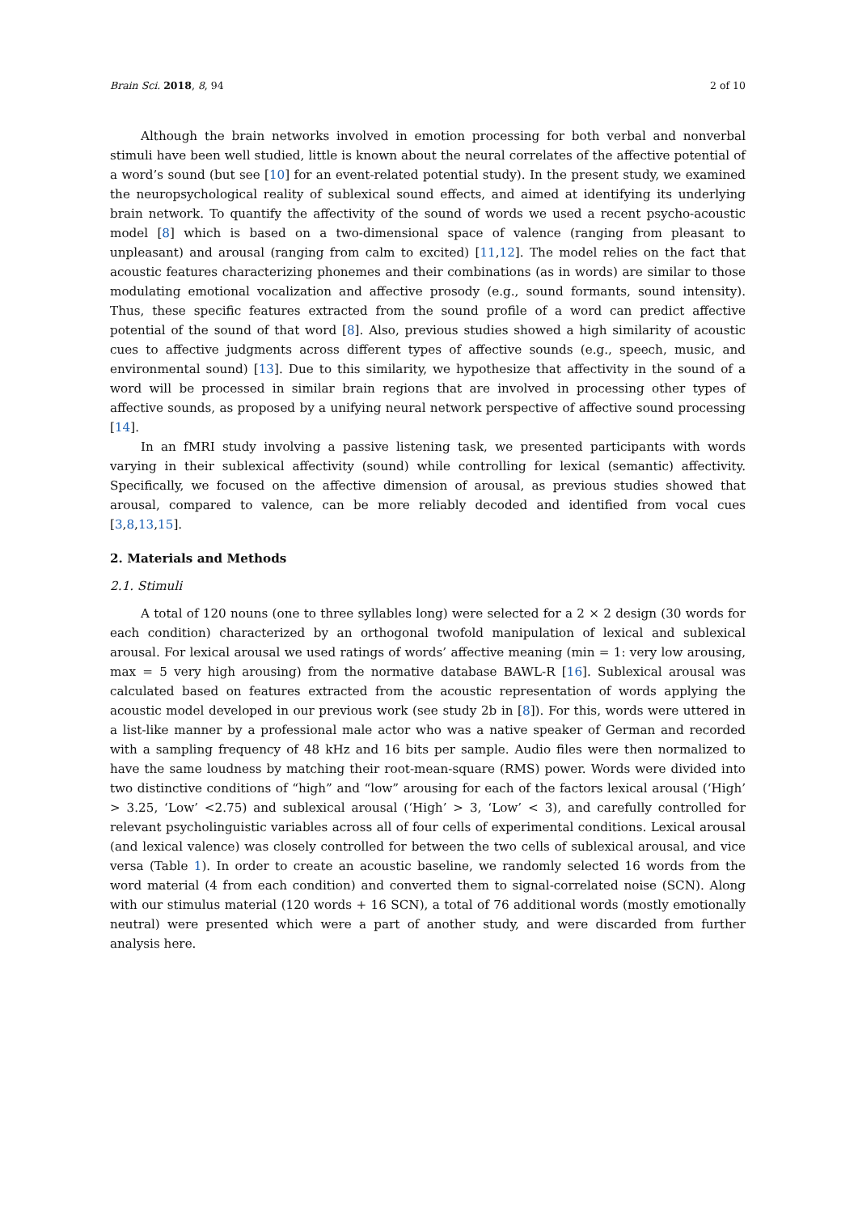Brain Sci. 2018, 8, 94 2 of 10
Although the brain networks involved in emotion processing for both verbal and nonverbal stimuli have been well studied, little is known about the neural correlates of the affective potential of a word’s sound (but see [10] for an event-related potential study). In the present study, we examined the neuropsychological reality of sublexical sound effects, and aimed at identifying its underlying brain network. To quantify the affectivity of the sound of words we used a recent psycho-acoustic model [8] which is based on a two-dimensional space of valence (ranging from pleasant to unpleasant) and arousal (ranging from calm to excited) [11,12]. The model relies on the fact that acoustic features characterizing phonemes and their combinations (as in words) are similar to those modulating emotional vocalization and affective prosody (e.g., sound formants, sound intensity). Thus, these specific features extracted from the sound profile of a word can predict affective potential of the sound of that word [8]. Also, previous studies showed a high similarity of acoustic cues to affective judgments across different types of affective sounds (e.g., speech, music, and environmental sound) [13]. Due to this similarity, we hypothesize that affectivity in the sound of a word will be processed in similar brain regions that are involved in processing other types of affective sounds, as proposed by a unifying neural network perspective of affective sound processing [14].
In an fMRI study involving a passive listening task, we presented participants with words varying in their sublexical affectivity (sound) while controlling for lexical (semantic) affectivity. Specifically, we focused on the affective dimension of arousal, as previous studies showed that arousal, compared to valence, can be more reliably decoded and identified from vocal cues [3,8,13,15].
2. Materials and Methods
2.1. Stimuli
A total of 120 nouns (one to three syllables long) were selected for a 2 × 2 design (30 words for each condition) characterized by an orthogonal twofold manipulation of lexical and sublexical arousal. For lexical arousal we used ratings of words’ affective meaning (min = 1: very low arousing, max = 5 very high arousing) from the normative database BAWL-R [16]. Sublexical arousal was calculated based on features extracted from the acoustic representation of words applying the acoustic model developed in our previous work (see study 2b in [8]). For this, words were uttered in a list-like manner by a professional male actor who was a native speaker of German and recorded with a sampling frequency of 48 kHz and 16 bits per sample. Audio files were then normalized to have the same loudness by matching their root-mean-square (RMS) power. Words were divided into two distinctive conditions of “high” and “low” arousing for each of the factors lexical arousal (‘High’ > 3.25, ‘Low’ <2.75) and sublexical arousal (‘High’ > 3, ‘Low’ < 3), and carefully controlled for relevant psycholinguistic variables across all of four cells of experimental conditions. Lexical arousal (and lexical valence) was closely controlled for between the two cells of sublexical arousal, and vice versa (Table 1). In order to create an acoustic baseline, we randomly selected 16 words from the word material (4 from each condition) and converted them to signal-correlated noise (SCN). Along with our stimulus material (120 words + 16 SCN), a total of 76 additional words (mostly emotionally neutral) were presented which were a part of another study, and were discarded from further analysis here.